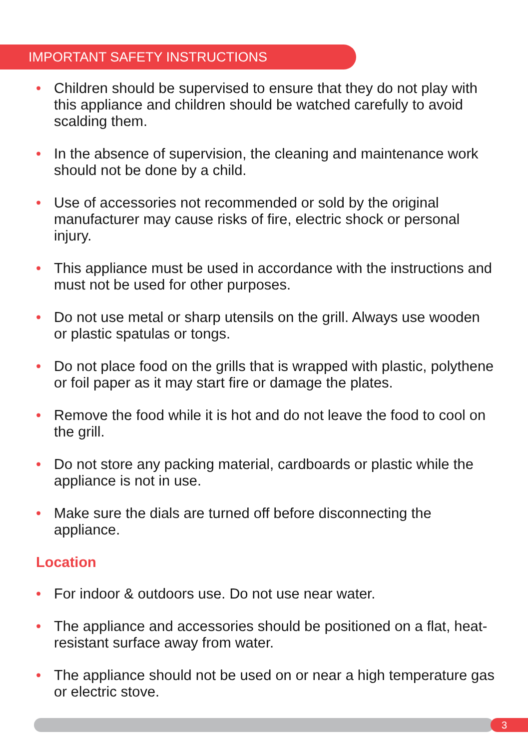IMPORTANT SAFETY INSTRUCTIONS
• Children should be supervised to ensure that they do not play with this appliance and children should be watched carefully to avoid scalding them.
• In the absence of supervision, the cleaning and maintenance work should not be done by a child.
• Use of accessories not recommended or sold by the original manufacturer may cause risks of fire, electric shock or personal injury.
• This appliance must be used in accordance with the instructions and must not be used for other purposes.
• Do not use metal or sharp utensils on the grill. Always use wooden or plastic spatulas or tongs.
• Do not place food on the grills that is wrapped with plastic, polythene or foil paper as it may start fire or damage the plates.
• Remove the food while it is hot and do not leave the food to cool on the grill.
• Do not store any packing material, cardboards or plastic while the appliance is not in use.
• Make sure the dials are turned off before disconnecting the appliance.
Location
• For indoor & outdoors use. Do not use near water.
• The appliance and accessories should be positioned on a flat, heat-resistant surface away from water.
• The appliance should not be used on or near a high temperature gas or electric stove.
3